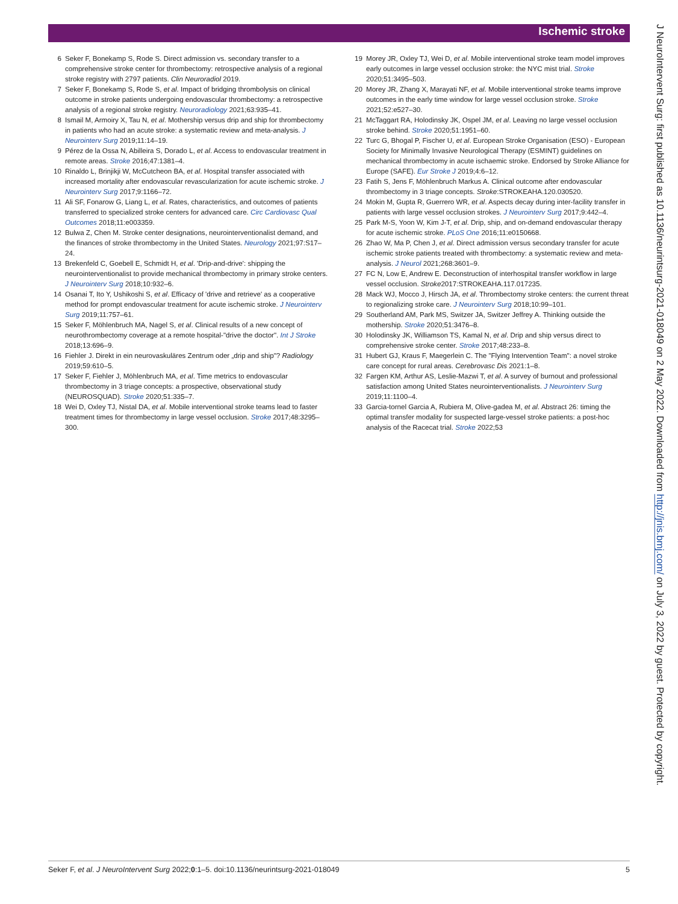Ischemic stroke
6 Seker F, Bonekamp S, Rode S. Direct admission vs. secondary transfer to a comprehensive stroke center for thrombectomy: retrospective analysis of a regional stroke registry with 2797 patients. Clin Neuroradiol 2019.
7 Seker F, Bonekamp S, Rode S, et al. Impact of bridging thrombolysis on clinical outcome in stroke patients undergoing endovascular thrombectomy: a retrospective analysis of a regional stroke registry. Neuroradiology 2021;63:935–41.
8 Ismail M, Armoiry X, Tau N, et al. Mothership versus drip and ship for thrombectomy in patients who had an acute stroke: a systematic review and meta-analysis. J Neurointerv Surg 2019;11:14–19.
9 Pérez de la Ossa N, Abilleira S, Dorado L, et al. Access to endovascular treatment in remote areas. Stroke 2016;47:1381–4.
10 Rinaldo L, Brinjikji W, McCutcheon BA, et al. Hospital transfer associated with increased mortality after endovascular revascularization for acute ischemic stroke. J Neurointerv Surg 2017;9:1166–72.
11 Ali SF, Fonarow G, Liang L, et al. Rates, characteristics, and outcomes of patients transferred to specialized stroke centers for advanced care. Circ Cardiovasc Qual Outcomes 2018;11:e003359.
12 Bulwa Z, Chen M. Stroke center designations, neurointerventionalist demand, and the finances of stroke thrombectomy in the United States. Neurology 2021;97:S17–24.
13 Brekenfeld C, Goebell E, Schmidt H, et al. 'Drip-and-drive': shipping the neurointerventionalist to provide mechanical thrombectomy in primary stroke centers. J Neurointerv Surg 2018;10:932–6.
14 Osanai T, Ito Y, Ushikoshi S, et al. Efficacy of 'drive and retrieve' as a cooperative method for prompt endovascular treatment for acute ischemic stroke. J Neurointerv Surg 2019;11:757–61.
15 Seker F, Möhlenbruch MA, Nagel S, et al. Clinical results of a new concept of neurothrombectomy coverage at a remote hospital-"drive the doctor". Int J Stroke 2018;13:696–9.
16 Fiehler J. Direkt in ein neurovaskuläres Zentrum oder „drip and ship"? Radiology 2019;59:610–5.
17 Seker F, Fiehler J, Möhlenbruch MA, et al. Time metrics to endovascular thrombectomy in 3 triage concepts: a prospective, observational study (NEUROSQUAD). Stroke 2020;51:335–7.
18 Wei D, Oxley TJ, Nistal DA, et al. Mobile interventional stroke teams lead to faster treatment times for thrombectomy in large vessel occlusion. Stroke 2017;48:3295–300.
19 Morey JR, Oxley TJ, Wei D, et al. Mobile interventional stroke team model improves early outcomes in large vessel occlusion stroke: the NYC mist trial. Stroke 2020;51:3495–503.
20 Morey JR, Zhang X, Marayati NF, et al. Mobile interventional stroke teams improve outcomes in the early time window for large vessel occlusion stroke. Stroke 2021;52:e527–30.
21 McTaggart RA, Holodinsky JK, Ospel JM, et al. Leaving no large vessel occlusion stroke behind. Stroke 2020;51:1951–60.
22 Turc G, Bhogal P, Fischer U, et al. European Stroke Organisation (ESO) - European Society for Minimally Invasive Neurological Therapy (ESMINT) guidelines on mechanical thrombectomy in acute ischaemic stroke. Endorsed by Stroke Alliance for Europe (SAFE). Eur Stroke J 2019;4:6–12.
23 Fatih S, Jens F, Möhlenbruch Markus A. Clinical outcome after endovascular thrombectomy in 3 triage concepts. Stroke:STROKEAHA.120.030520.
24 Mokin M, Gupta R, Guerrero WR, et al. Aspects decay during inter-facility transfer in patients with large vessel occlusion strokes. J Neurointerv Surg 2017;9:442–4.
25 Park M-S, Yoon W, Kim J-T, et al. Drip, ship, and on-demand endovascular therapy for acute ischemic stroke. PLoS One 2016;11:e0150668.
26 Zhao W, Ma P, Chen J, et al. Direct admission versus secondary transfer for acute ischemic stroke patients treated with thrombectomy: a systematic review and meta-analysis. J Neurol 2021;268:3601–9.
27 FC N, Low E, Andrew E. Deconstruction of interhospital transfer workflow in large vessel occlusion. Stroke2017:STROKEAHA.117.017235.
28 Mack WJ, Mocco J, Hirsch JA, et al. Thrombectomy stroke centers: the current threat to regionalizing stroke care. J Neurointerv Surg 2018;10:99–101.
29 Southerland AM, Park MS, Switzer JA, Switzer Jeffrey A. Thinking outside the mothership. Stroke 2020;51:3476–8.
30 Holodinsky JK, Williamson TS, Kamal N, et al. Drip and ship versus direct to comprehensive stroke center. Stroke 2017;48:233–8.
31 Hubert GJ, Kraus F, Maegerlein C. The "Flying Intervention Team": a novel stroke care concept for rural areas. Cerebrovasc Dis 2021:1–8.
32 Fargen KM, Arthur AS, Leslie-Mazwi T, et al. A survey of burnout and professional satisfaction among United States neurointerventionalists. J Neurointerv Surg 2019;11:1100–4.
33 Garcia-tornel Garcia A, Rubiera M, Olive-gadea M, et al. Abstract 26: timing the optimal transfer modality for suspected large-vessel stroke patients: a post-hoc analysis of the Racecat trial. Stroke 2022;53
J NeuroIntervent Surg: first published as 10.1136/neurintsurg-2021-018049 on 2 May 2022. Downloaded from http://jnis.bmj.com/ on July 3, 2022 by guest. Protected by copyright.
Seker F, et al. J NeuroIntervent Surg 2022;0:1–5. doi:10.1136/neurintsurg-2021-018049 5